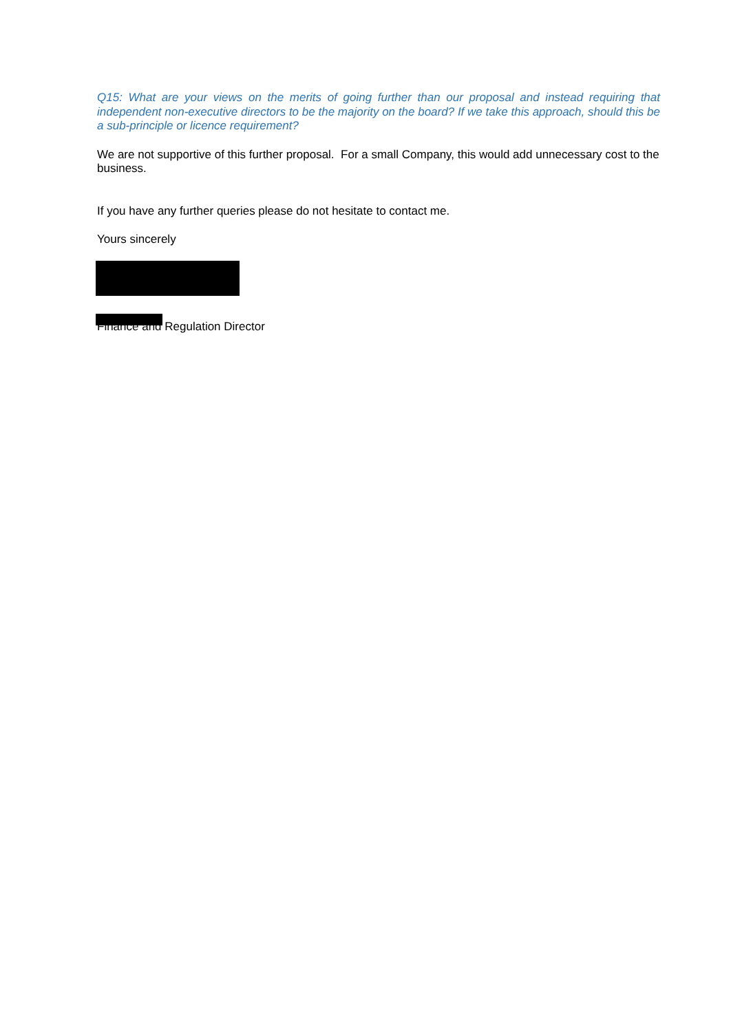Q15: What are your views on the merits of going further than our proposal and instead requiring that independent non-executive directors to be the majority on the board? If we take this approach, should this be a sub-principle or licence requirement?
We are not supportive of this further proposal. For a small Company, this would add unnecessary cost to the business.
If you have any further queries please do not hesitate to contact me.
Yours sincerely
Finance and Regulation Director